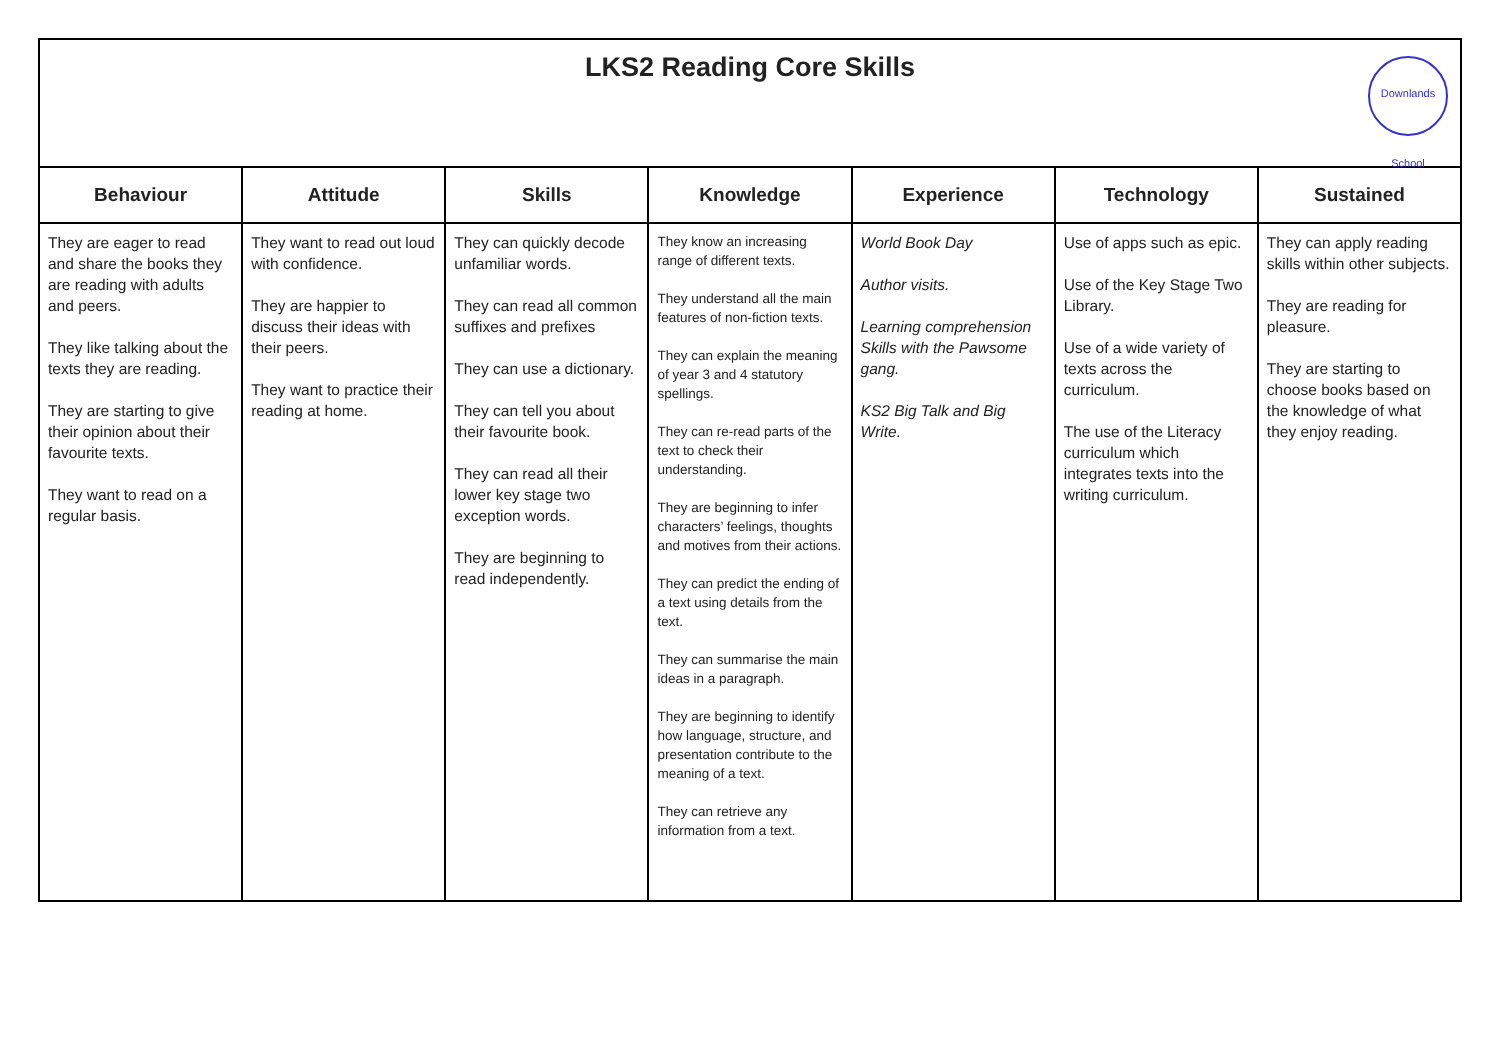LKS2 Reading Core Skills
Downlands School
| Behaviour | Attitude | Skills | Knowledge | Experience | Technology | Sustained |
| --- | --- | --- | --- | --- | --- | --- |
| They are eager to read and share the books they are reading with adults and peers. They like talking about the texts they are reading. They are starting to give their opinion about their favourite texts. They want to read on a regular basis. | They want to read out loud with confidence. They are happier to discuss their ideas with their peers. They want to practice their reading at home. | They can quickly decode unfamiliar words. They can read all common suffixes and prefixes They can use a dictionary. They can tell you about their favourite book. They can read all their lower key stage two exception words. They are beginning to read independently. | They know an increasing range of different texts. They understand all the main features of non-fiction texts. They can explain the meaning of year 3 and 4 statutory spellings. They can re-read parts of the text to check their understanding. They are beginning to infer characters’ feelings, thoughts and motives from their actions. They can predict the ending of a text using details from the text. They can summarise the main ideas in a paragraph. They are beginning to identify how language, structure, and presentation contribute to the meaning of a text. They can retrieve any information from a text. | World Book Day Author visits. Learning comprehension Skills with the Pawsome gang. KS2 Big Talk and Big Write. | Use of apps such as epic. Use of the Key Stage Two Library. Use of a wide variety of texts across the curriculum. The use of the Literacy curriculum which integrates texts into the writing curriculum. | They can apply reading skills within other subjects. They are reading for pleasure. They are starting to choose books based on the knowledge of what they enjoy reading. |